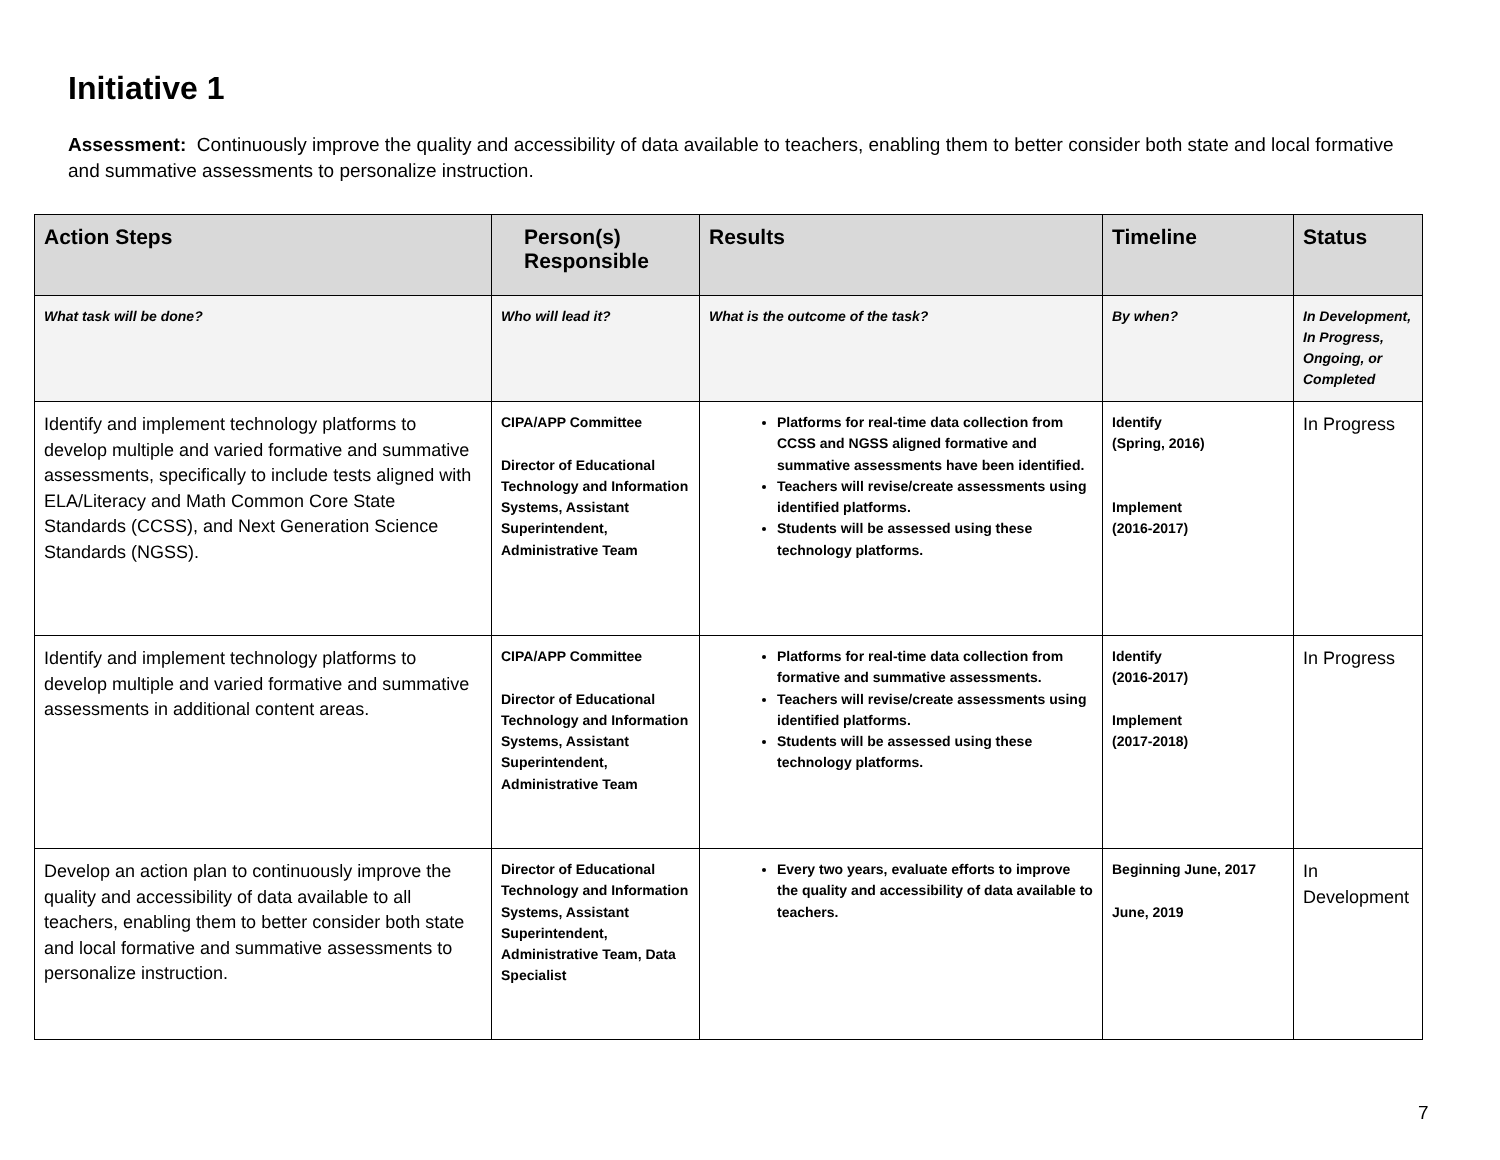Initiative 1
Assessment: Continuously improve the quality and accessibility of data available to teachers, enabling them to better consider both state and local formative and summative assessments to personalize instruction.
| Action Steps | Person(s) Responsible | Results | Timeline | Status |
| --- | --- | --- | --- | --- |
| What task will be done? | Who will lead it? | What is the outcome of the task? | By when? | In Development, In Progress, Ongoing, or Completed |
| Identify and implement technology platforms to develop multiple and varied formative and summative assessments, specifically to include tests aligned with ELA/Literacy and Math Common Core State Standards (CCSS), and Next Generation Science Standards (NGSS). | CIPA/APP Committee Director of Educational Technology and Information Systems, Assistant Superintendent, Administrative Team | Platforms for real-time data collection from CCSS and NGSS aligned formative and summative assessments have been identified. Teachers will revise/create assessments using identified platforms. Students will be assessed using these technology platforms. | Identify (Spring, 2016) Implement (2016-2017) | In Progress |
| Identify and implement technology platforms to develop multiple and varied formative and summative assessments in additional content areas. | CIPA/APP Committee Director of Educational Technology and Information Systems, Assistant Superintendent, Administrative Team | Platforms for real-time data collection from formative and summative assessments. Teachers will revise/create assessments using identified platforms. Students will be assessed using these technology platforms. | Identify (2016-2017) Implement (2017-2018) | In Progress |
| Develop an action plan to continuously improve the quality and accessibility of data available to all teachers, enabling them to better consider both state and local formative and summative assessments to personalize instruction. | Director of Educational Technology and Information Systems, Assistant Superintendent, Administrative Team, Data Specialist | Every two years, evaluate efforts to improve the quality and accessibility of data available to teachers. | Beginning June, 2017 June, 2019 | In Development |
7